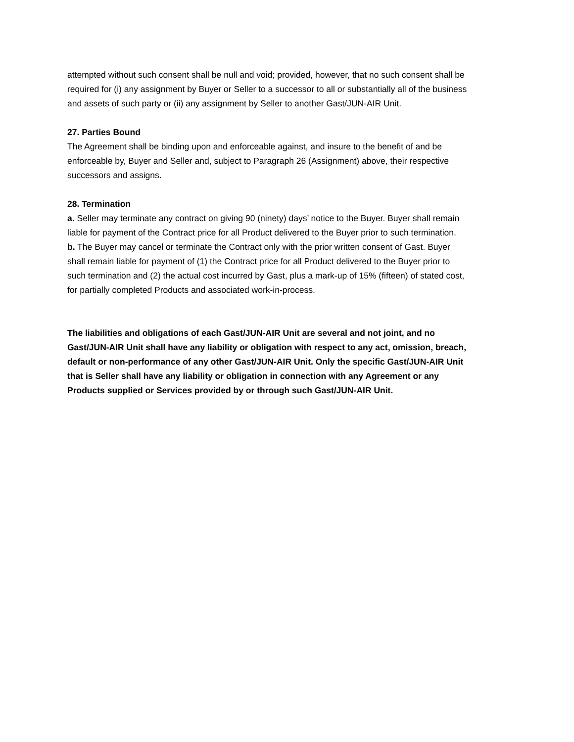attempted without such consent shall be null and void; provided, however, that no such consent shall be required for (i) any assignment by Buyer or Seller to a successor to all or substantially all of the business and assets of such party or (ii) any assignment by Seller to another Gast/JUN-AIR Unit.
27. Parties Bound
The Agreement shall be binding upon and enforceable against, and insure to the benefit of and be enforceable by, Buyer and Seller and, subject to Paragraph 26 (Assignment) above, their respective successors and assigns.
28. Termination
a. Seller may terminate any contract on giving 90 (ninety) days’ notice to the Buyer. Buyer shall remain liable for payment of the Contract price for all Product delivered to the Buyer prior to such termination.
b. The Buyer may cancel or terminate the Contract only with the prior written consent of Gast. Buyer shall remain liable for payment of (1) the Contract price for all Product delivered to the Buyer prior to such termination and (2) the actual cost incurred by Gast, plus a mark-up of 15% (fifteen) of stated cost, for partially completed Products and associated work-in-process.
The liabilities and obligations of each Gast/JUN-AIR Unit are several and not joint, and no Gast/JUN-AIR Unit shall have any liability or obligation with respect to any act, omission, breach, default or non-performance of any other Gast/JUN-AIR Unit. Only the specific Gast/JUN-AIR Unit that is Seller shall have any liability or obligation in connection with any Agreement or any Products supplied or Services provided by or through such Gast/JUN-AIR Unit.